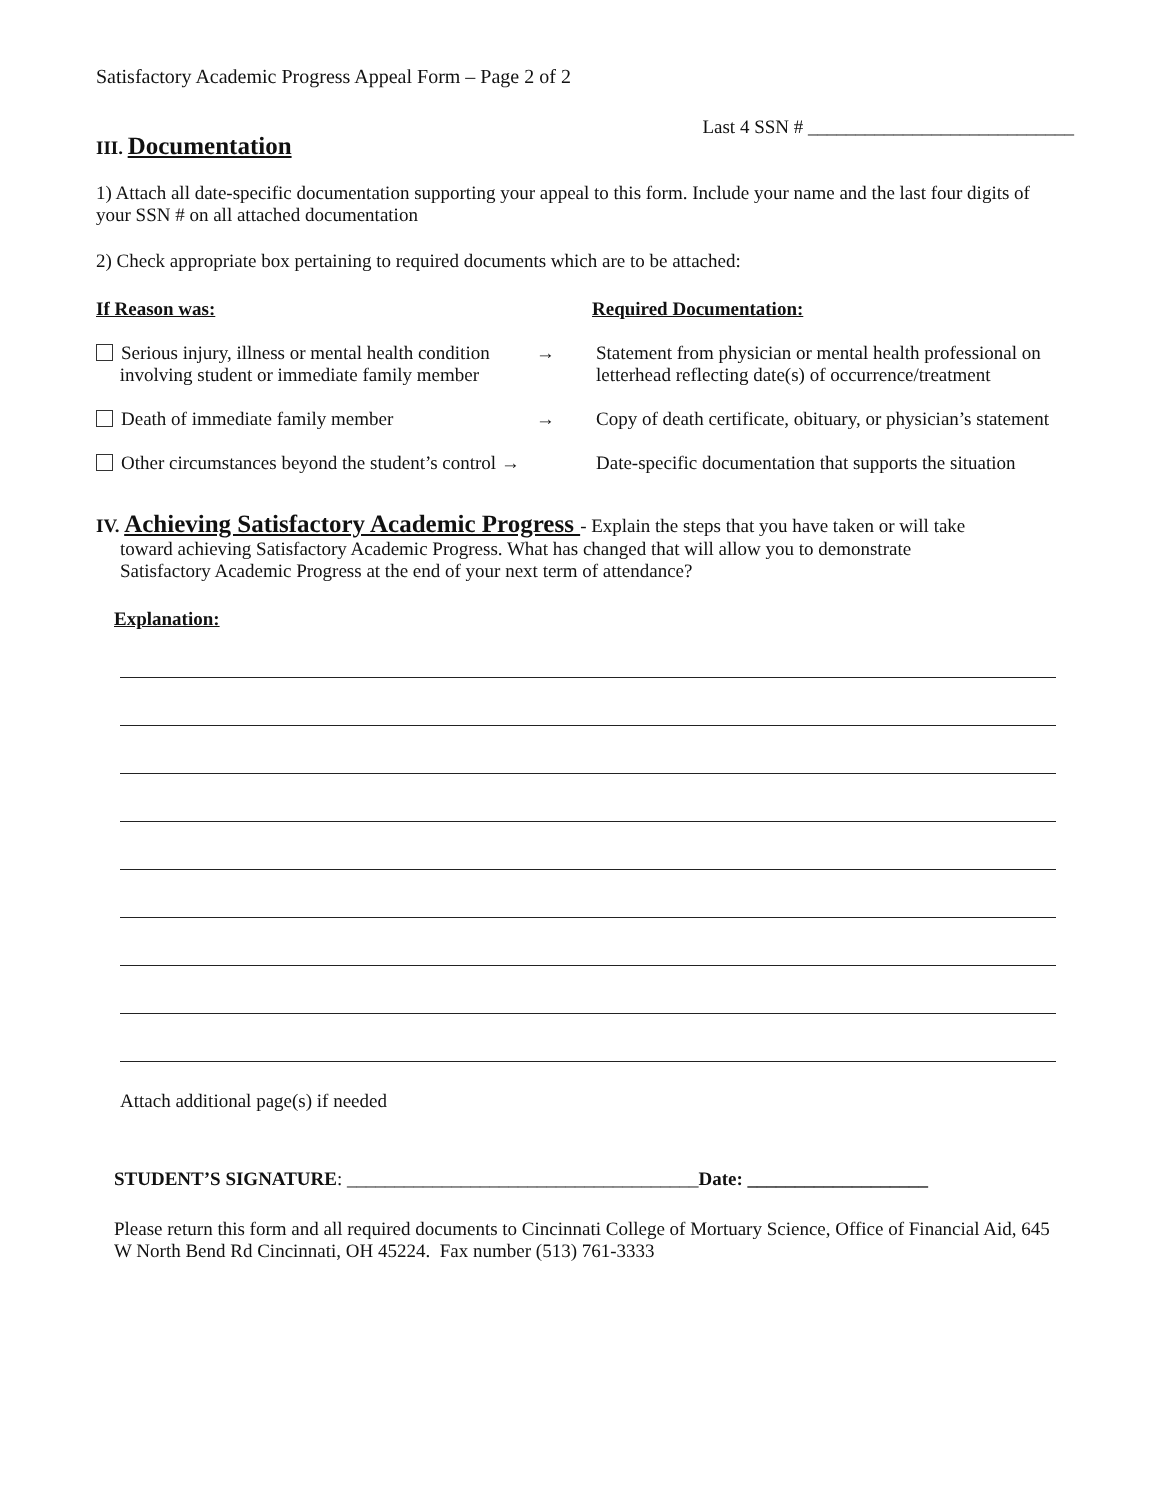Satisfactory Academic Progress Appeal Form – Page 2 of 2
Last 4 SSN # ____________________________
III. Documentation
1) Attach all date-specific documentation supporting your appeal to this form. Include your name and the last four digits of your SSN # on all attached documentation
2) Check appropriate box pertaining to required documents which are to be attached:
If Reason was: Required Documentation:
Serious injury, illness or mental health condition
involving student or immediate family member
→ Statement from physician or mental health professional on letterhead reflecting date(s) of occurrence/treatment
Death of immediate family member → Copy of death certificate, obituary, or physician’s statement
Other circumstances beyond the student’s control →
Date-specific documentation that supports the situation
IV. Achieving Satisfactory Academic Progress - Explain the steps that you have taken or will take
toward achieving Satisfactory Academic Progress. What has changed that will allow you to demonstrate
Satisfactory Academic Progress at the end of your next term of attendance?
Explanation:
Attach additional page(s) if needed
STUDENT’S SIGNATURE: _____________________________________Date: ___________________
Please return this form and all required documents to Cincinnati College of Mortuary Science, Office of Financial Aid, 645 W North Bend Rd Cincinnati, OH 45224. Fax number (513) 761-3333